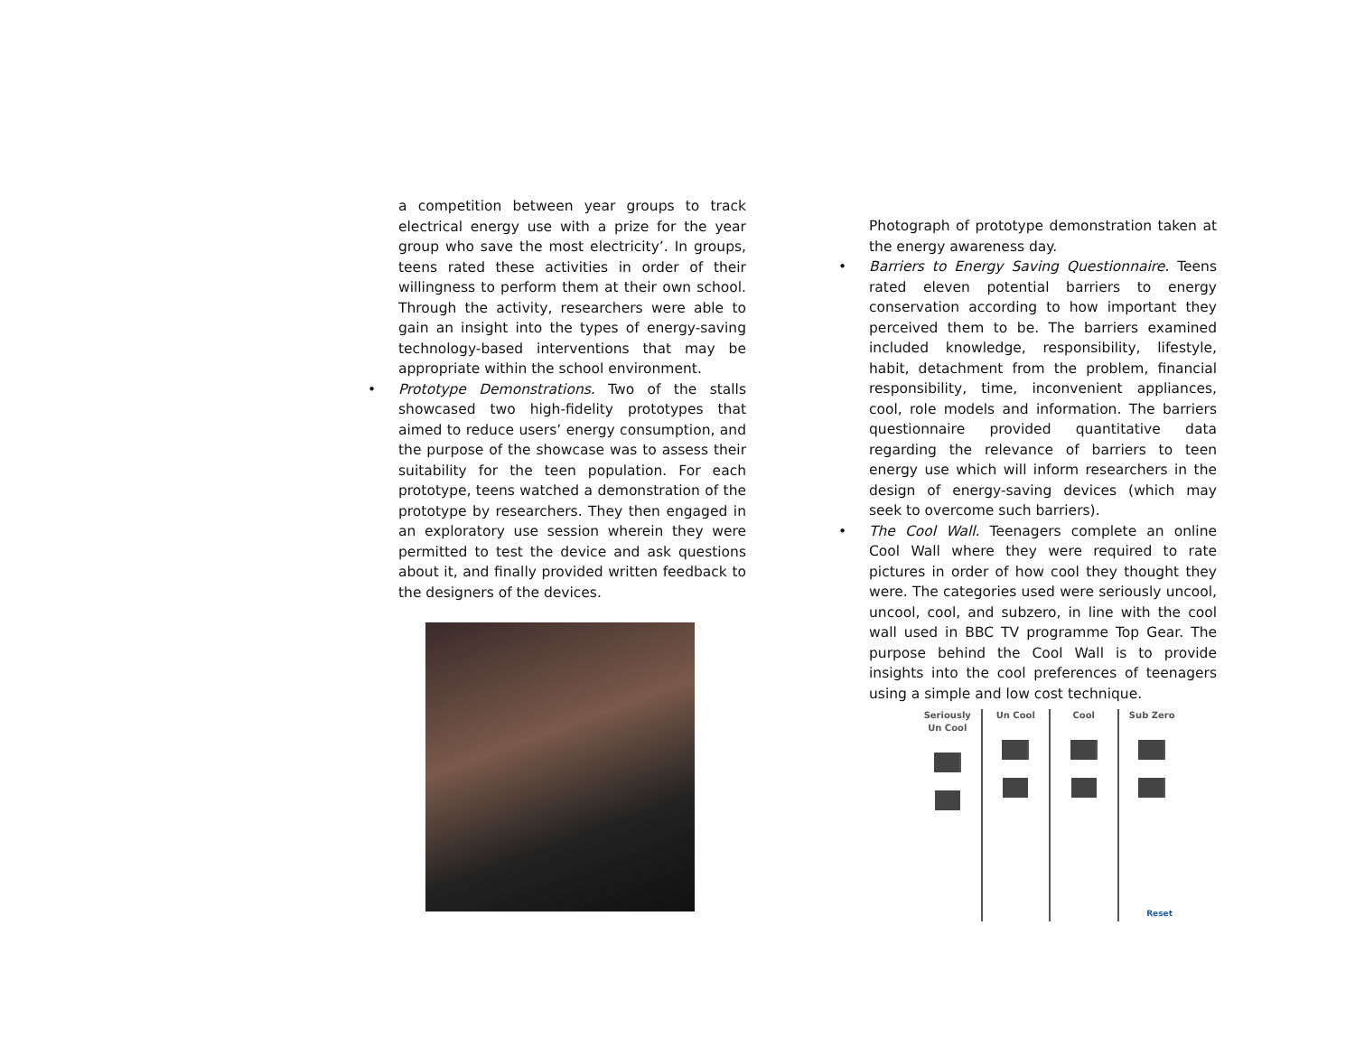a competition between year groups to track electrical energy use with a prize for the year group who save the most electricity’. In groups, teens rated these activities in order of their willingness to perform them at their own school. Through the activity, researchers were able to gain an insight into the types of energy-saving technology-based interventions that may be appropriate within the school environment.
• Prototype Demonstrations. Two of the stalls showcased two high-fidelity prototypes that aimed to reduce users’ energy consumption, and the purpose of the showcase was to assess their suitability for the teen population. For each prototype, teens watched a demonstration of the prototype by researchers. They then engaged in an exploratory use session wherein they were permitted to test the device and ask questions about it, and finally provided written feedback to the designers of the devices.
Photograph of prototype demonstration taken at the energy awareness day.
• Barriers to Energy Saving Questionnaire. Teens rated eleven potential barriers to energy conservation according to how important they perceived them to be. The barriers examined included knowledge, responsibility, lifestyle, habit, detachment from the problem, financial responsibility, time, inconvenient appliances, cool, role models and information. The barriers questionnaire provided quantitative data regarding the relevance of barriers to teen energy use which will inform researchers in the design of energy-saving devices (which may seek to overcome such barriers).
• The Cool Wall. Teenagers complete an online Cool Wall where they were required to rate pictures in order of how cool they thought they were. The categories used were seriously uncool, uncool, cool, and subzero, in line with the cool wall used in BBC TV programme Top Gear. The purpose behind the Cool Wall is to provide insights into the cool preferences of teenagers using a simple and low cost technique.
Seriously
Un Cool
Un Cool Cool Sub Zero
Reset